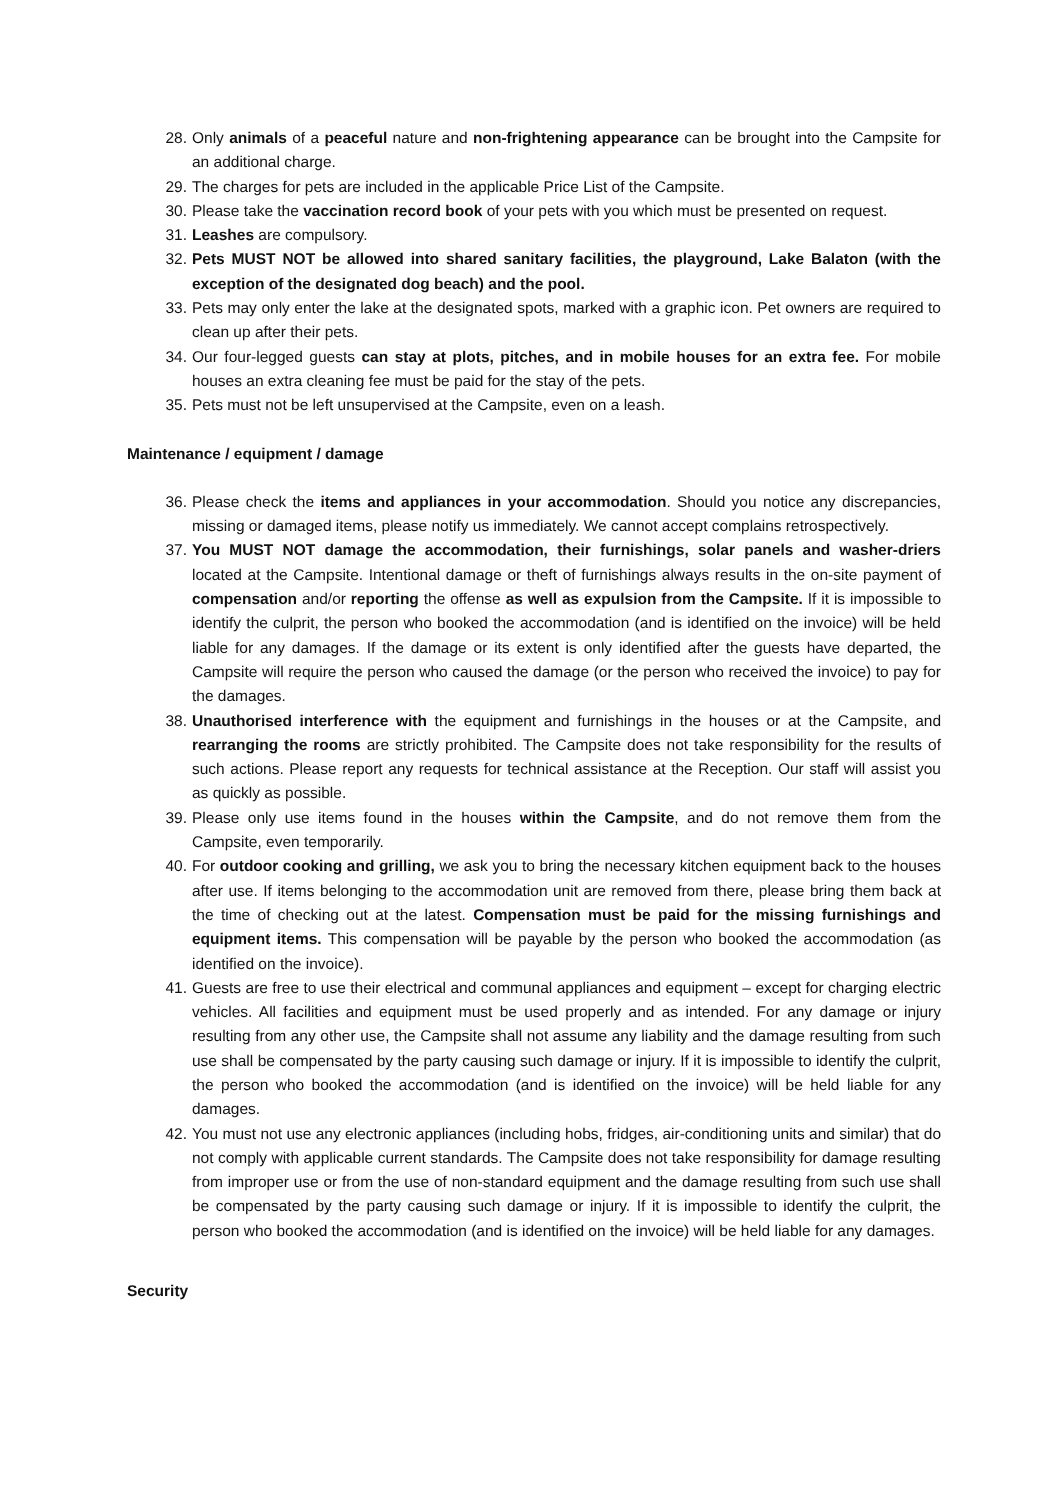28. Only animals of a peaceful nature and non-frightening appearance can be brought into the Campsite for an additional charge.
29. The charges for pets are included in the applicable Price List of the Campsite.
30. Please take the vaccination record book of your pets with you which must be presented on request.
31. Leashes are compulsory.
32. Pets MUST NOT be allowed into shared sanitary facilities, the playground, Lake Balaton (with the exception of the designated dog beach) and the pool.
33. Pets may only enter the lake at the designated spots, marked with a graphic icon. Pet owners are required to clean up after their pets.
34. Our four-legged guests can stay at plots, pitches, and in mobile houses for an extra fee. For mobile houses an extra cleaning fee must be paid for the stay of the pets.
35. Pets must not be left unsupervised at the Campsite, even on a leash.
Maintenance / equipment / damage
36. Please check the items and appliances in your accommodation. Should you notice any discrepancies, missing or damaged items, please notify us immediately. We cannot accept complains retrospectively.
37. You MUST NOT damage the accommodation, their furnishings, solar panels and washer-driers located at the Campsite. Intentional damage or theft of furnishings always results in the on-site payment of compensation and/or reporting the offense as well as expulsion from the Campsite. If it is impossible to identify the culprit, the person who booked the accommodation (and is identified on the invoice) will be held liable for any damages. If the damage or its extent is only identified after the guests have departed, the Campsite will require the person who caused the damage (or the person who received the invoice) to pay for the damages.
38. Unauthorised interference with the equipment and furnishings in the houses or at the Campsite, and rearranging the rooms are strictly prohibited. The Campsite does not take responsibility for the results of such actions. Please report any requests for technical assistance at the Reception. Our staff will assist you as quickly as possible.
39. Please only use items found in the houses within the Campsite, and do not remove them from the Campsite, even temporarily.
40. For outdoor cooking and grilling, we ask you to bring the necessary kitchen equipment back to the houses after use. If items belonging to the accommodation unit are removed from there, please bring them back at the time of checking out at the latest. Compensation must be paid for the missing furnishings and equipment items. This compensation will be payable by the person who booked the accommodation (as identified on the invoice).
41. Guests are free to use their electrical and communal appliances and equipment – except for charging electric vehicles. All facilities and equipment must be used properly and as intended. For any damage or injury resulting from any other use, the Campsite shall not assume any liability and the damage resulting from such use shall be compensated by the party causing such damage or injury. If it is impossible to identify the culprit, the person who booked the accommodation (and is identified on the invoice) will be held liable for any damages.
42. You must not use any electronic appliances (including hobs, fridges, air-conditioning units and similar) that do not comply with applicable current standards. The Campsite does not take responsibility for damage resulting from improper use or from the use of non-standard equipment and the damage resulting from such use shall be compensated by the party causing such damage or injury. If it is impossible to identify the culprit, the person who booked the accommodation (and is identified on the invoice) will be held liable for any damages.
Security